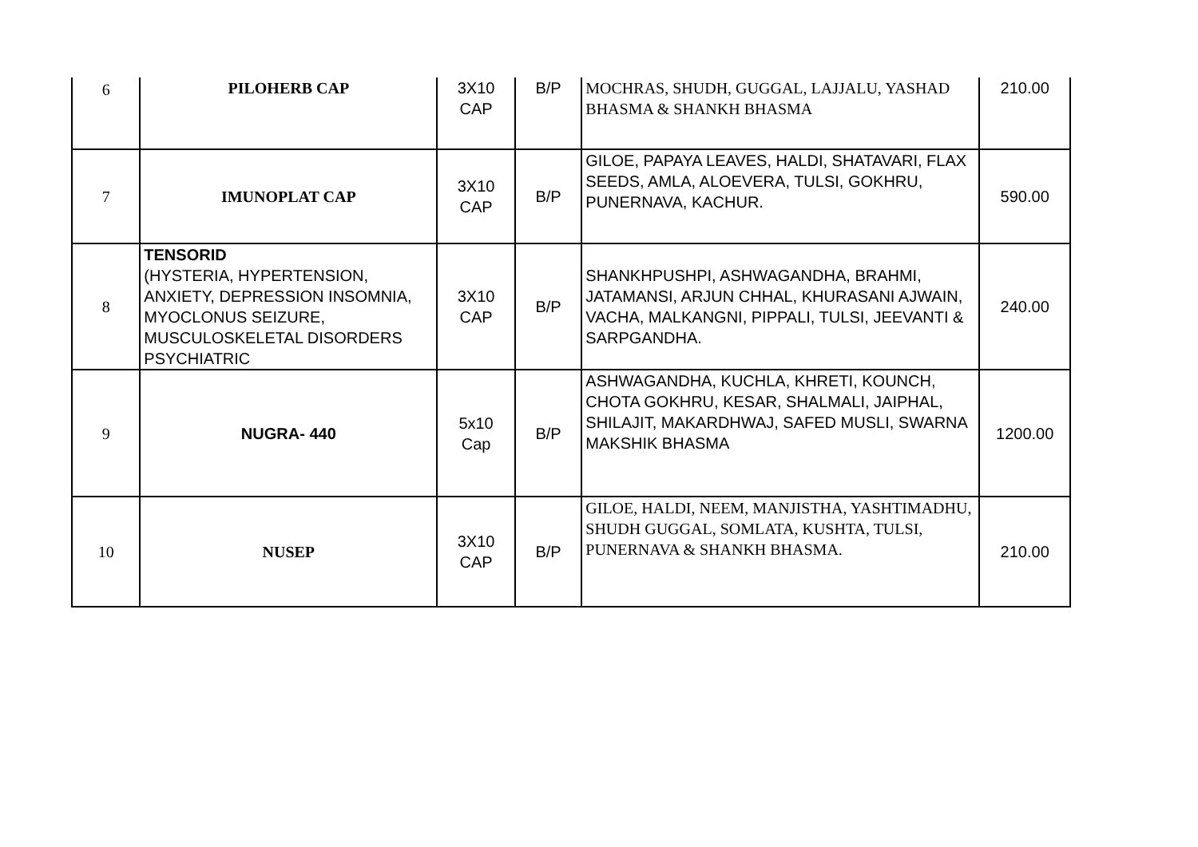| 6 | PILOHERB CAP | 3X10 CAP | B/P | MOCHRAS, SHUDH, GUGGAL, LAJJALU, YASHAD BHASMA & SHANKH BHASMA | 210.00 |
| 7 | IMUNOPLAT CAP | 3X10 CAP | B/P | GILOE, PAPAYA LEAVES, HALDI, SHATAVARI, FLAX SEEDS, AMLA, ALOEVERA, TULSI, GOKHRU, PUNERNAVA, KACHUR. | 590.00 |
| 8 | TENSORID (HYSTERIA, HYPERTENSION, ANXIETY, DEPRESSION INSOMNIA, MYOCLONUS SEIZURE, MUSCULOSKELETAL DISORDERS PSYCHIATRIC | 3X10 CAP | B/P | SHANKHPUSHPI, ASHWAGANDHA, BRAHMI, JATAMANSI, ARJUN CHHAL, KHURASANI AJWAIN, VACHA, MALKANGNI, PIPPALI, TULSI, JEEVANTI & SARPGANDHA. | 240.00 |
| 9 | NUGRA- 440 | 5x10 Cap | B/P | ASHWAGANDHA, KUCHLA, KHRETI, KOUNCH, CHOTA GOKHRU, KESAR, SHALMALI, JAIPHAL, SHILAJIT, MAKARDHWAJ, SAFED MUSLI, SWARNA MAKSHIK BHASMA | 1200.00 |
| 10 | NUSEP | 3X10 CAP | B/P | GILOE, HALDI, NEEM, MANJISTHA, YASHTIMADHU, SHUDH GUGGAL, SOMLATA, KUSHTA, TULSI, PUNERNAVA & SHANKH BHASMA. | 210.00 |